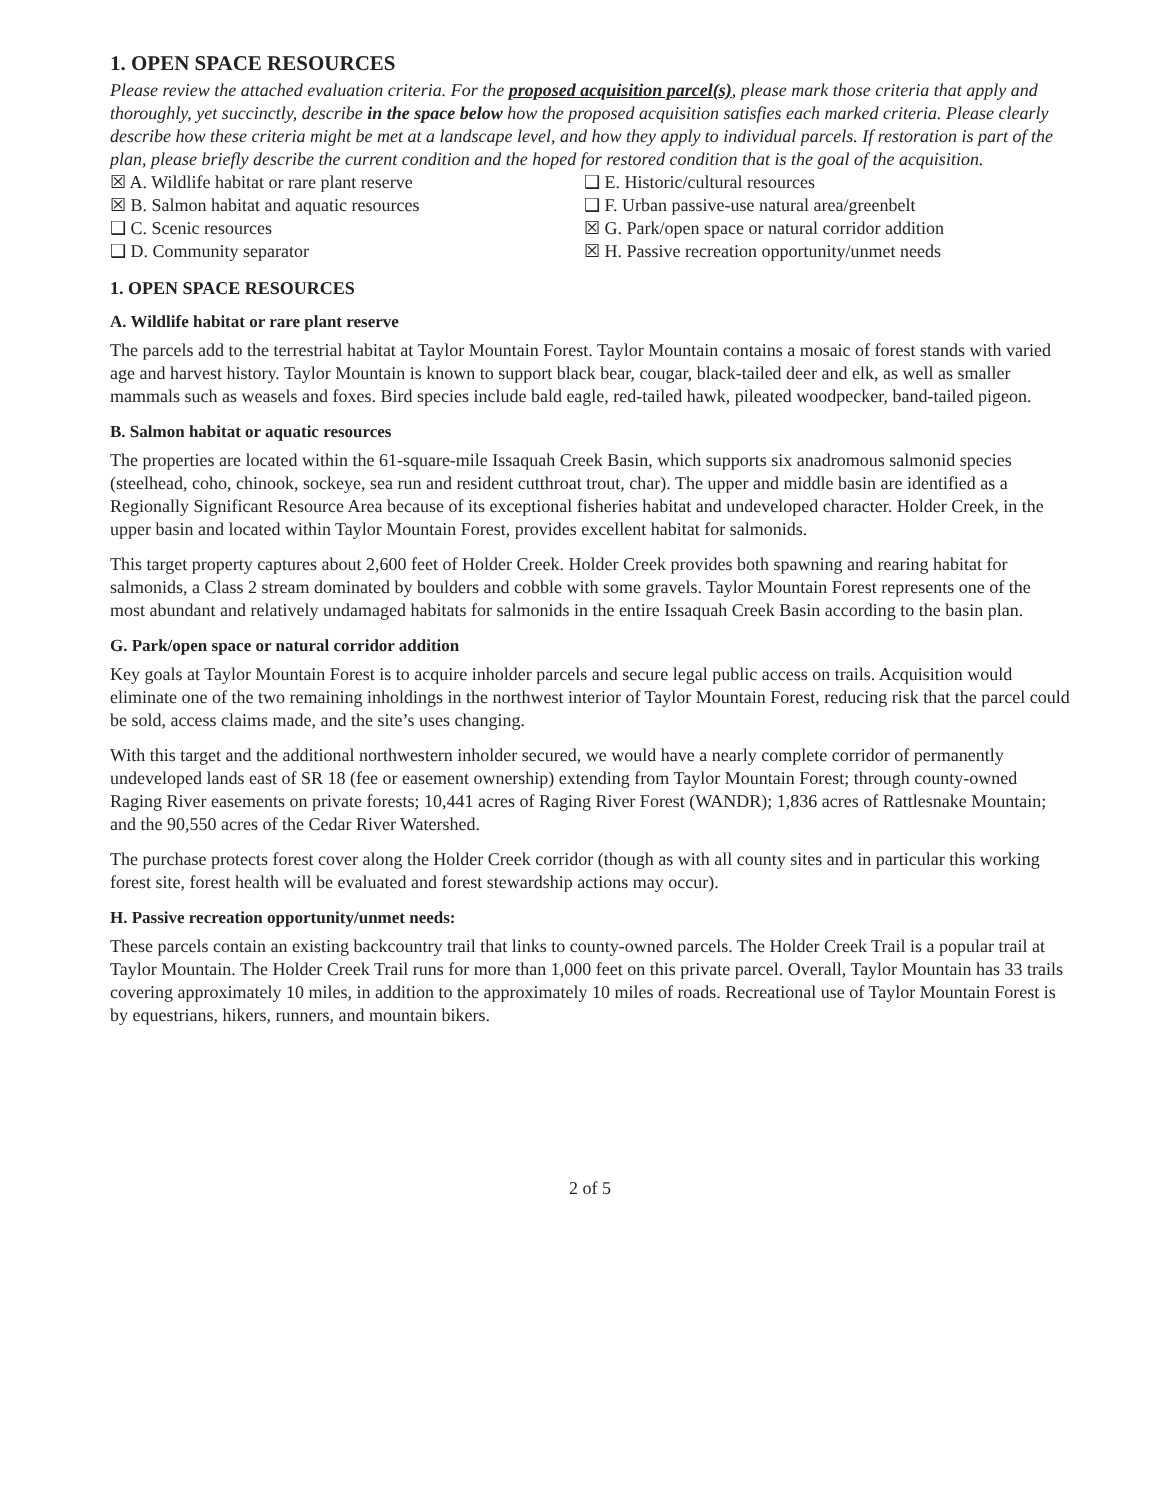1. OPEN SPACE RESOURCES
Please review the attached evaluation criteria. For the proposed acquisition parcel(s), please mark those criteria that apply and thoroughly, yet succinctly, describe in the space below how the proposed acquisition satisfies each marked criteria. Please clearly describe how these criteria might be met at a landscape level, and how they apply to individual parcels. If restoration is part of the plan, please briefly describe the current condition and the hoped for restored condition that is the goal of the acquisition.
☒ A. Wildlife habitat or rare plant reserve
❑ E. Historic/cultural resources
☒ B. Salmon habitat and aquatic resources
❑ F. Urban passive-use natural area/greenbelt
❑ C. Scenic resources
☒ G. Park/open space or natural corridor addition
❑ D. Community separator
☒ H. Passive recreation opportunity/unmet needs
1. OPEN SPACE RESOURCES
A. Wildlife habitat or rare plant reserve
The parcels add to the terrestrial habitat at Taylor Mountain Forest. Taylor Mountain contains a mosaic of forest stands with varied age and harvest history. Taylor Mountain is known to support black bear, cougar, black-tailed deer and elk, as well as smaller mammals such as weasels and foxes. Bird species include bald eagle, red-tailed hawk, pileated woodpecker, band-tailed pigeon.
B. Salmon habitat or aquatic resources
The properties are located within the 61-square-mile Issaquah Creek Basin, which supports six anadromous salmonid species (steelhead, coho, chinook, sockeye, sea run and resident cutthroat trout, char). The upper and middle basin are identified as a Regionally Significant Resource Area because of its exceptional fisheries habitat and undeveloped character. Holder Creek, in the upper basin and located within Taylor Mountain Forest, provides excellent habitat for salmonids.
This target property captures about 2,600 feet of Holder Creek. Holder Creek provides both spawning and rearing habitat for salmonids, a Class 2 stream dominated by boulders and cobble with some gravels. Taylor Mountain Forest represents one of the most abundant and relatively undamaged habitats for salmonids in the entire Issaquah Creek Basin according to the basin plan.
G. Park/open space or natural corridor addition
Key goals at Taylor Mountain Forest is to acquire inholder parcels and secure legal public access on trails. Acquisition would eliminate one of the two remaining inholdings in the northwest interior of Taylor Mountain Forest, reducing risk that the parcel could be sold, access claims made, and the site’s uses changing.
With this target and the additional northwestern inholder secured, we would have a nearly complete corridor of permanently undeveloped lands east of SR 18 (fee or easement ownership) extending from Taylor Mountain Forest; through county-owned Raging River easements on private forests; 10,441 acres of Raging River Forest (WANDR); 1,836 acres of Rattlesnake Mountain; and the 90,550 acres of the Cedar River Watershed.
The purchase protects forest cover along the Holder Creek corridor (though as with all county sites and in particular this working forest site, forest health will be evaluated and forest stewardship actions may occur).
H. Passive recreation opportunity/unmet needs:
These parcels contain an existing backcountry trail that links to county-owned parcels. The Holder Creek Trail is a popular trail at Taylor Mountain. The Holder Creek Trail runs for more than 1,000 feet on this private parcel. Overall, Taylor Mountain has 33 trails covering approximately 10 miles, in addition to the approximately 10 miles of roads. Recreational use of Taylor Mountain Forest is by equestrians, hikers, runners, and mountain bikers.
2 of 5